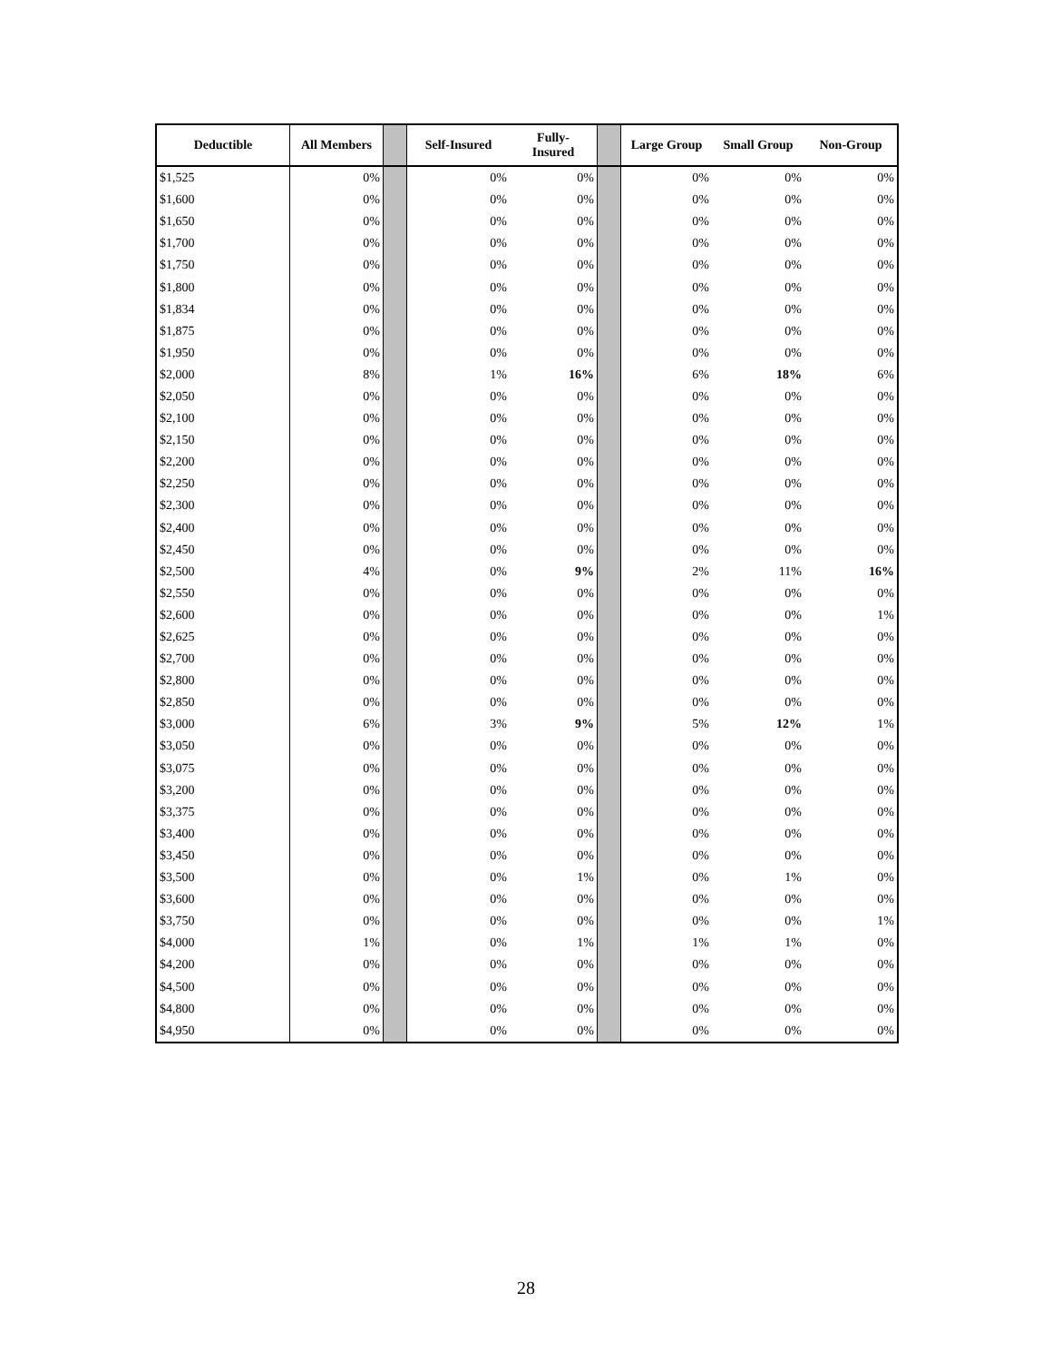| Deductible | All Members | | Self-Insured | Fully- Insured | | Large Group | Small Group | Non-Group |
| --- | --- | --- | --- | --- | --- | --- | --- | --- |
| $1,525 | 0% | | 0% | 0% | | 0% | 0% | 0% |
| $1,600 | 0% | | 0% | 0% | | 0% | 0% | 0% |
| $1,650 | 0% | | 0% | 0% | | 0% | 0% | 0% |
| $1,700 | 0% | | 0% | 0% | | 0% | 0% | 0% |
| $1,750 | 0% | | 0% | 0% | | 0% | 0% | 0% |
| $1,800 | 0% | | 0% | 0% | | 0% | 0% | 0% |
| $1,834 | 0% | | 0% | 0% | | 0% | 0% | 0% |
| $1,875 | 0% | | 0% | 0% | | 0% | 0% | 0% |
| $1,950 | 0% | | 0% | 0% | | 0% | 0% | 0% |
| $2,000 | 8% | | 1% | 16% | | 6% | 18% | 6% |
| $2,050 | 0% | | 0% | 0% | | 0% | 0% | 0% |
| $2,100 | 0% | | 0% | 0% | | 0% | 0% | 0% |
| $2,150 | 0% | | 0% | 0% | | 0% | 0% | 0% |
| $2,200 | 0% | | 0% | 0% | | 0% | 0% | 0% |
| $2,250 | 0% | | 0% | 0% | | 0% | 0% | 0% |
| $2,300 | 0% | | 0% | 0% | | 0% | 0% | 0% |
| $2,400 | 0% | | 0% | 0% | | 0% | 0% | 0% |
| $2,450 | 0% | | 0% | 0% | | 0% | 0% | 0% |
| $2,500 | 4% | | 0% | 9% | | 2% | 11% | 16% |
| $2,550 | 0% | | 0% | 0% | | 0% | 0% | 0% |
| $2,600 | 0% | | 0% | 0% | | 0% | 0% | 1% |
| $2,625 | 0% | | 0% | 0% | | 0% | 0% | 0% |
| $2,700 | 0% | | 0% | 0% | | 0% | 0% | 0% |
| $2,800 | 0% | | 0% | 0% | | 0% | 0% | 0% |
| $2,850 | 0% | | 0% | 0% | | 0% | 0% | 0% |
| $3,000 | 6% | | 3% | 9% | | 5% | 12% | 1% |
| $3,050 | 0% | | 0% | 0% | | 0% | 0% | 0% |
| $3,075 | 0% | | 0% | 0% | | 0% | 0% | 0% |
| $3,200 | 0% | | 0% | 0% | | 0% | 0% | 0% |
| $3,375 | 0% | | 0% | 0% | | 0% | 0% | 0% |
| $3,400 | 0% | | 0% | 0% | | 0% | 0% | 0% |
| $3,450 | 0% | | 0% | 0% | | 0% | 0% | 0% |
| $3,500 | 0% | | 0% | 1% | | 0% | 1% | 0% |
| $3,600 | 0% | | 0% | 0% | | 0% | 0% | 0% |
| $3,750 | 0% | | 0% | 0% | | 0% | 0% | 1% |
| $4,000 | 1% | | 0% | 1% | | 1% | 1% | 0% |
| $4,200 | 0% | | 0% | 0% | | 0% | 0% | 0% |
| $4,500 | 0% | | 0% | 0% | | 0% | 0% | 0% |
| $4,800 | 0% | | 0% | 0% | | 0% | 0% | 0% |
| $4,950 | 0% | | 0% | 0% | | 0% | 0% | 0% |
28